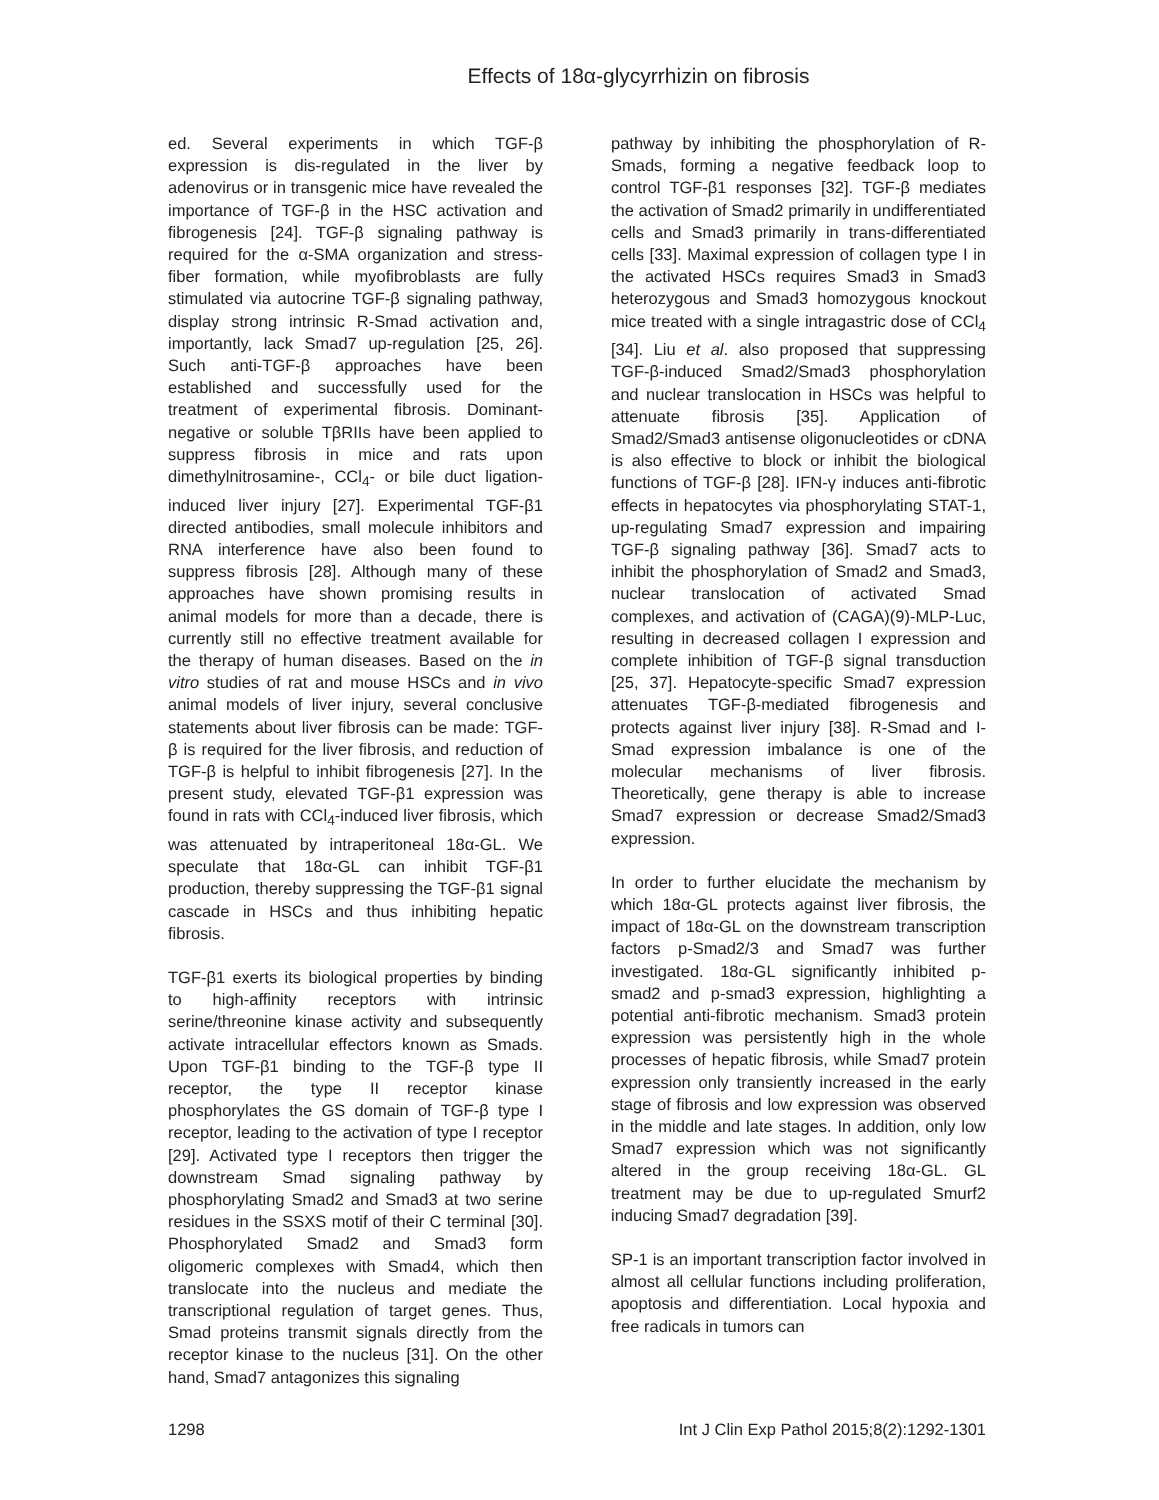Effects of 18α-glycyrrhizin on fibrosis
ed. Several experiments in which TGF-β expression is dis-regulated in the liver by adenovirus or in transgenic mice have revealed the importance of TGF-β in the HSC activation and fibrogenesis [24]. TGF-β signaling pathway is required for the α-SMA organization and stress-fiber formation, while myofibroblasts are fully stimulated via autocrine TGF-β signaling pathway, display strong intrinsic R-Smad activation and, importantly, lack Smad7 up-regulation [25, 26]. Such anti-TGF-β approaches have been established and successfully used for the treatment of experimental fibrosis. Dominant-negative or soluble TβRIIs have been applied to suppress fibrosis in mice and rats upon dimethylnitrosamine-, CCl<sub>4</sub>- or bile duct ligation-induced liver injury [27]. Experimental TGF-β1 directed antibodies, small molecule inhibitors and RNA interference have also been found to suppress fibrosis [28]. Although many of these approaches have shown promising results in animal models for more than a decade, there is currently still no effective treatment available for the therapy of human diseases. Based on the in vitro studies of rat and mouse HSCs and in vivo animal models of liver injury, several conclusive statements about liver fibrosis can be made: TGF-β is required for the liver fibrosis, and reduction of TGF-β is helpful to inhibit fibrogenesis [27]. In the present study, elevated TGF-β1 expression was found in rats with CCl<sub>4</sub>-induced liver fibrosis, which was attenuated by intraperitoneal 18α-GL. We speculate that 18α-GL can inhibit TGF-β1 production, thereby suppressing the TGF-β1 signal cascade in HSCs and thus inhibiting hepatic fibrosis.
TGF-β1 exerts its biological properties by binding to high-affinity receptors with intrinsic serine/threonine kinase activity and subsequently activate intracellular effectors known as Smads. Upon TGF-β1 binding to the TGF-β type II receptor, the type II receptor kinase phosphorylates the GS domain of TGF-β type I receptor, leading to the activation of type I receptor [29]. Activated type I receptors then trigger the downstream Smad signaling pathway by phosphorylating Smad2 and Smad3 at two serine residues in the SSXS motif of their C terminal [30]. Phosphorylated Smad2 and Smad3 form oligomeric complexes with Smad4, which then translocate into the nucleus and mediate the transcriptional regulation of target genes. Thus, Smad proteins transmit signals directly from the receptor kinase to the nucleus [31]. On the other hand, Smad7 antagonizes this signaling
pathway by inhibiting the phosphorylation of R-Smads, forming a negative feedback loop to control TGF-β1 responses [32]. TGF-β mediates the activation of Smad2 primarily in undifferentiated cells and Smad3 primarily in trans-differentiated cells [33]. Maximal expression of collagen type I in the activated HSCs requires Smad3 in Smad3 heterozygous and Smad3 homozygous knockout mice treated with a single intragastric dose of CCl<sub>4</sub> [34]. Liu et al. also proposed that suppressing TGF-β-induced Smad2/Smad3 phosphorylation and nuclear translocation in HSCs was helpful to attenuate fibrosis [35]. Application of Smad2/Smad3 antisense oligonucleotides or cDNA is also effective to block or inhibit the biological functions of TGF-β [28]. IFN-γ induces anti-fibrotic effects in hepatocytes via phosphorylating STAT-1, up-regulating Smad7 expression and impairing TGF-β signaling pathway [36]. Smad7 acts to inhibit the phosphorylation of Smad2 and Smad3, nuclear translocation of activated Smad complexes, and activation of (CAGA)(9)-MLP-Luc, resulting in decreased collagen I expression and complete inhibition of TGF-β signal transduction [25, 37]. Hepatocyte-specific Smad7 expression attenuates TGF-β-mediated fibrogenesis and protects against liver injury [38]. R-Smad and I-Smad expression imbalance is one of the molecular mechanisms of liver fibrosis. Theoretically, gene therapy is able to increase Smad7 expression or decrease Smad2/Smad3 expression.
In order to further elucidate the mechanism by which 18α-GL protects against liver fibrosis, the impact of 18α-GL on the downstream transcription factors p-Smad2/3 and Smad7 was further investigated. 18α-GL significantly inhibited p-smad2 and p-smad3 expression, highlighting a potential anti-fibrotic mechanism. Smad3 protein expression was persistently high in the whole processes of hepatic fibrosis, while Smad7 protein expression only transiently increased in the early stage of fibrosis and low expression was observed in the middle and late stages. In addition, only low Smad7 expression which was not significantly altered in the group receiving 18α-GL. GL treatment may be due to up-regulated Smurf2 inducing Smad7 degradation [39].
SP-1 is an important transcription factor involved in almost all cellular functions including proliferation, apoptosis and differentiation. Local hypoxia and free radicals in tumors can
1298 Int J Clin Exp Pathol 2015;8(2):1292-1301